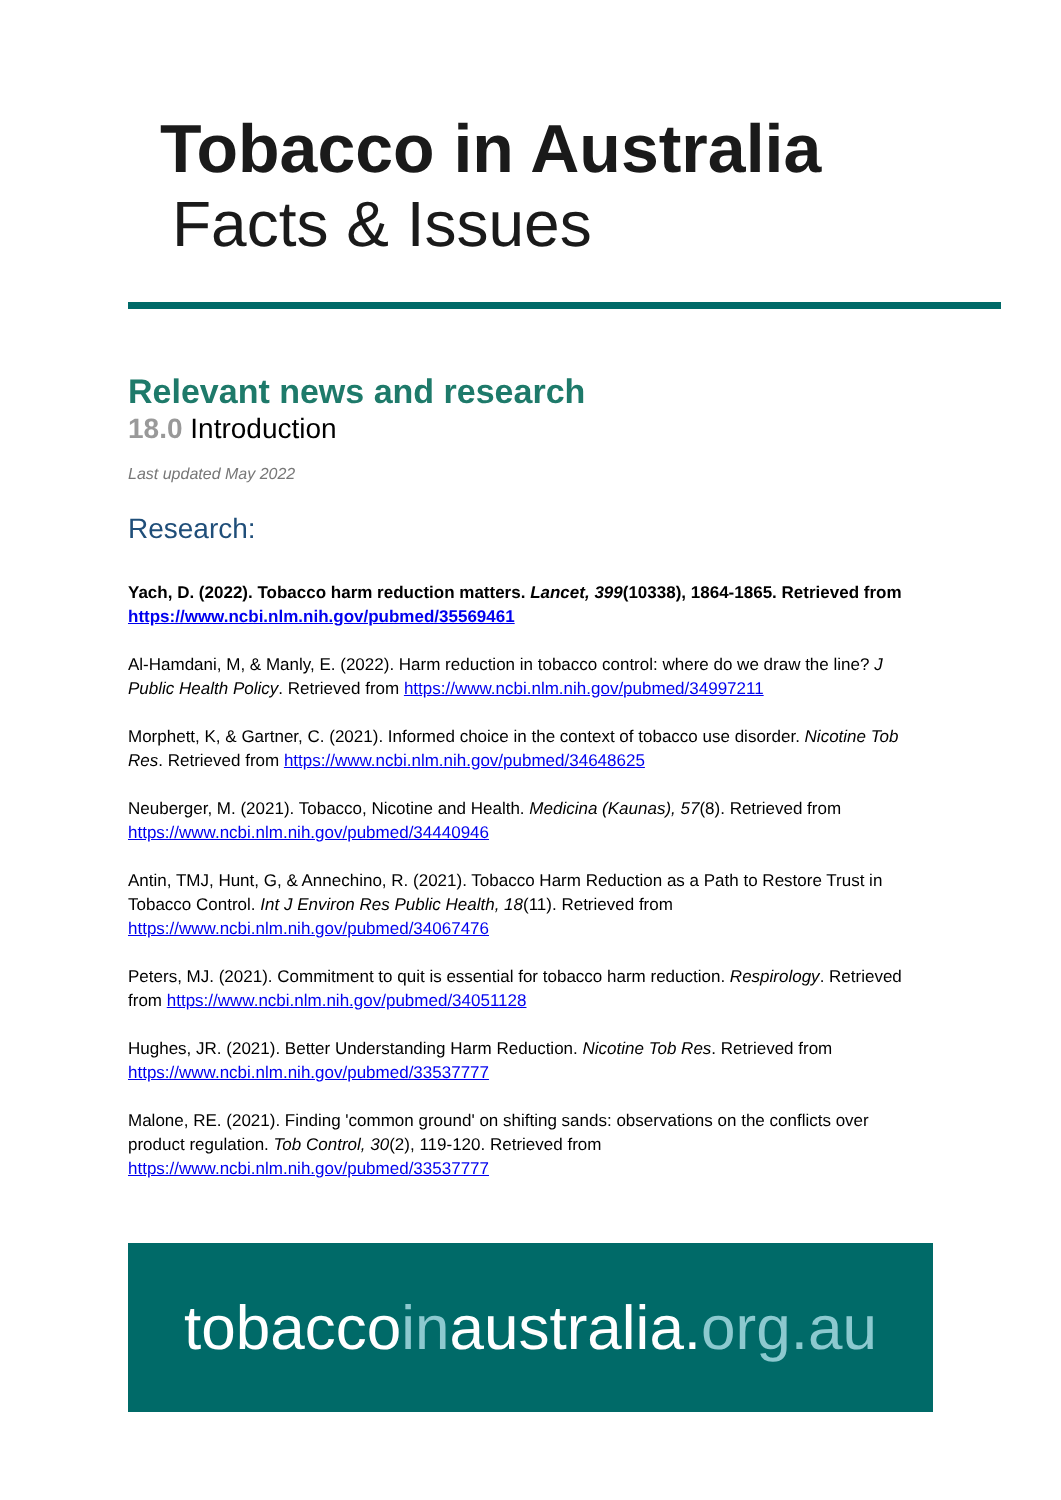Tobacco in Australia
Facts & Issues
Relevant news and research
18.0 Introduction
Last updated May 2022
Research:
Yach, D. (2022). Tobacco harm reduction matters. Lancet, 399(10338), 1864-1865. Retrieved from https://www.ncbi.nlm.nih.gov/pubmed/35569461
Al-Hamdani, M, & Manly, E. (2022). Harm reduction in tobacco control: where do we draw the line? J Public Health Policy. Retrieved from https://www.ncbi.nlm.nih.gov/pubmed/34997211
Morphett, K, & Gartner, C. (2021). Informed choice in the context of tobacco use disorder. Nicotine Tob Res. Retrieved from https://www.ncbi.nlm.nih.gov/pubmed/34648625
Neuberger, M. (2021). Tobacco, Nicotine and Health. Medicina (Kaunas), 57(8). Retrieved from https://www.ncbi.nlm.nih.gov/pubmed/34440946
Antin, TMJ, Hunt, G, & Annechino, R. (2021). Tobacco Harm Reduction as a Path to Restore Trust in Tobacco Control. Int J Environ Res Public Health, 18(11). Retrieved from https://www.ncbi.nlm.nih.gov/pubmed/34067476
Peters, MJ. (2021). Commitment to quit is essential for tobacco harm reduction. Respirology. Retrieved from https://www.ncbi.nlm.nih.gov/pubmed/34051128
Hughes, JR. (2021). Better Understanding Harm Reduction. Nicotine Tob Res. Retrieved from https://www.ncbi.nlm.nih.gov/pubmed/33537777
Malone, RE. (2021). Finding 'common ground' on shifting sands: observations on the conflicts over product regulation. Tob Control, 30(2), 119-120. Retrieved from https://www.ncbi.nlm.nih.gov/pubmed/33537777
tobaccoinaustralia.org.au